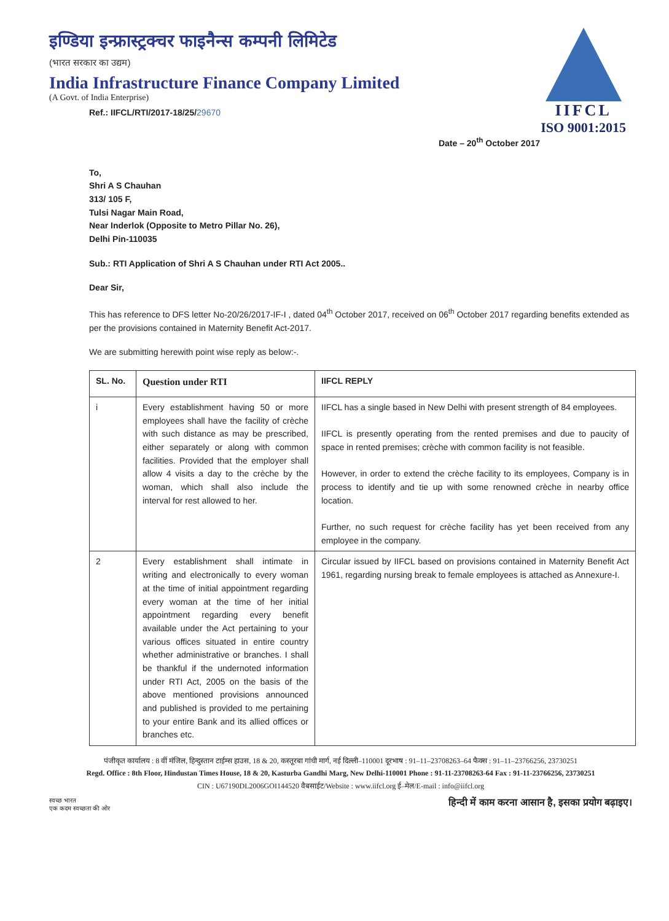इण्डिया इन्फ्रास्ट्रक्चर फाइनैन्स कम्पनी लिमिटेड
(भारत सरकार का उद्यम)
India Infrastructure Finance Company Limited
(A Govt. of India Enterprise)
Ref.: IIFCL/RTI/2017-18/25/29670
IIFCL
ISO 9001:2015
Date – 20<sup>th</sup> October 2017
To,
Shri A S Chauhan
313/ 105 F,
Tulsi Nagar Main Road,
Near Inderlok (Opposite to Metro Pillar No. 26),
Delhi Pin-110035
Sub.: RTI Application of Shri A S Chauhan under RTI Act 2005..
Dear Sir,
This has reference to DFS letter No-20/26/2017-IF-I , dated 04<sup>th</sup> October 2017, received on 06<sup>th</sup> October 2017 regarding benefits extended as per the provisions contained in Maternity Benefit Act-2017.
We are submitting herewith point wise reply as below:-.
| SL. No. | Question under RTI | IIFCL REPLY |
| --- | --- | --- |
| i | Every establishment having 50 or more employees shall have the facility of crèche with such distance as may be prescribed, either separately or along with common facilities. Provided that the employer shall allow 4 visits a day to the crèche by the woman, which shall also include the interval for rest allowed to her. | IIFCL has a single based in New Delhi with present strength of 84 employees. IIFCL is presently operating from the rented premises and due to paucity of space in rented premises; crèche with common facility is not feasible. However, in order to extend the crèche facility to its employees, Company is in process to identify and tie up with some renowned crèche in nearby office location. Further, no such request for crèche facility has yet been received from any employee in the company. |
| 2 | Every establishment shall intimate in writing and electronically to every woman at the time of initial appointment regarding every woman at the time of her initial appointment regarding every benefit available under the Act pertaining to your various offices situated in entire country whether administrative or branches. I shall be thankful if the undernoted information under RTI Act, 2005 on the basis of the above mentioned provisions announced and published is provided to me pertaining to your entire Bank and its allied offices or branches etc. | Circular issued by IIFCL based on provisions contained in Maternity Benefit Act 1961, regarding nursing break to female employees is attached as Annexure-I. |
पंजीकृत कार्यालय : 8 वीं मंजिल, हिन्दुस्तान टाईम्स हाउस, 18 & 20, कस्तूरबा गांधी मार्ग, नई दिल्ली–110001 दूरभाष : 91–11–23708263–64 फैक्स : 91–11–23766256, 23730251
Regd. Office : 8th Floor, Hindustan Times House, 18 & 20, Kasturba Gandhi Marg, New Delhi-110001 Phone : 91-11-23708263-64 Fax : 91-11-23766256, 23730251
CIN : U67190DL2006GOI144520 वैबसाईट/Website : www.iifcl.org ई–मेल/E-mail : info@iifcl.org
स्वच्छ भारत
एक कदम स्वच्छता की ओर हिन्दी में काम करना आसान है, इसका प्रयोग बढ़ाइए।